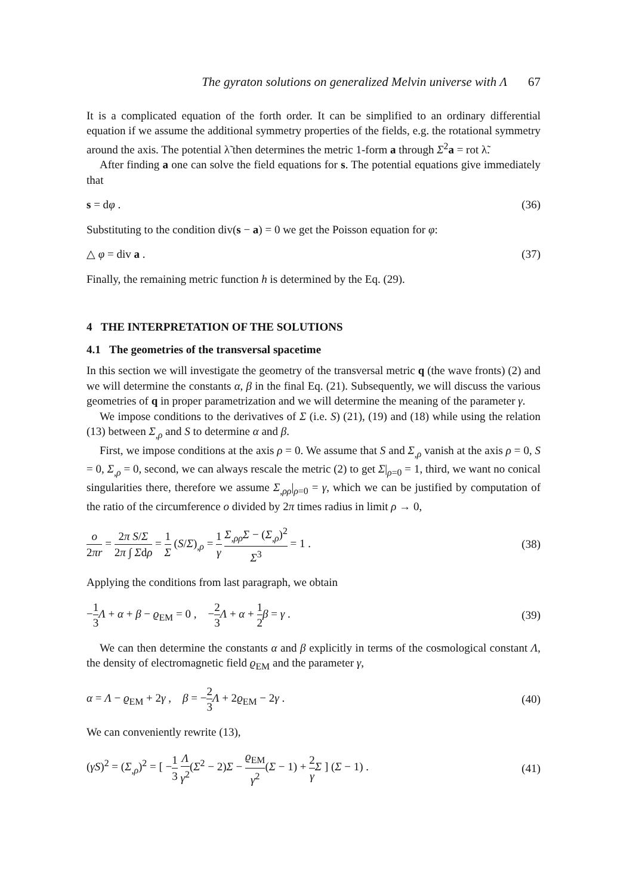The gyraton solutions on generalized Melvin universe with Λ 67
It is a complicated equation of the forth order. It can be simplified to an ordinary differential equation if we assume the additional symmetry properties of the fields, e.g. the rotational symmetry around the axis. The potential λ̃ then determines the metric 1-form a through Σ<sup>2</sup>a = rot λ̃.
After finding a one can solve the field equations for s. The potential equations give immediately that
s = dφ . (36)
Substituting to the condition div(s − a) = 0 we get the Poisson equation for φ:
△ φ = div a . (37)
Finally, the remaining metric function h is determined by the Eq. (29).
4 THE INTERPRETATION OF THE SOLUTIONS
4.1 The geometries of the transversal spacetime
In this section we will investigate the geometry of the transversal metric q (the wave fronts) (2) and we will determine the constants α, β in the final Eq. (21). Subsequently, we will discuss the various geometries of q in proper parametrization and we will determine the meaning of the parameter γ.
We impose conditions to the derivatives of Σ (i.e. S) (21), (19) and (18) while using the relation (13) between Σ<sub>,ρ</sub> and S to determine α and β.
First, we impose conditions at the axis ρ = 0. We assume that S and Σ<sub>,ρ</sub> vanish at the axis ρ = 0, S = 0, Σ<sub>,ρ</sub> = 0, second, we can always rescale the metric (2) to get Σ|<sub>ρ=0</sub> = 1, third, we want no conical singularities there, therefore we assume Σ<sub>,ρρ</sub>|<sub>ρ=0</sub> = γ, which we can be justified by computation of the ratio of the circumference o divided by 2π times radius in limit ρ → 0,
o 2πr = 2π S/Σ 2π ∫ Σdρ = 1 Σ (S/Σ)<sub>,ρ</sub> = 1 γ Σ<sub>,ρρ</sub>Σ − (Σ<sub>,ρ</sub>)<sup>2</sup> Σ<sup>3</sup> = 1 . (38)
Applying the conditions from last paragraph, we obtain
−1 3 Λ + α + β − ϱ<sub>EM</sub> = 0 , −2 3 Λ + α + 1 2 β = γ . (39)
We can then determine the constants α and β explicitly in terms of the cosmological constant Λ, the density of electromagnetic field ϱ<sub>EM</sub> and the parameter γ,
α = Λ − ϱ<sub>EM</sub> + 2γ , β = −2 3 Λ + 2ϱ<sub>EM</sub> − 2γ . (40)
We can conveniently rewrite (13),
(γS)<sup>2</sup> = (Σ<sub>,ρ</sub>)<sup>2</sup> = [ −1 3 Λ γ<sup>2</sup>(Σ<sup>2</sup> − 2)Σ − ϱ<sub>EM</sub> γ<sup>2</sup>(Σ − 1) + 2 γ Σ ] (Σ − 1) . (41)